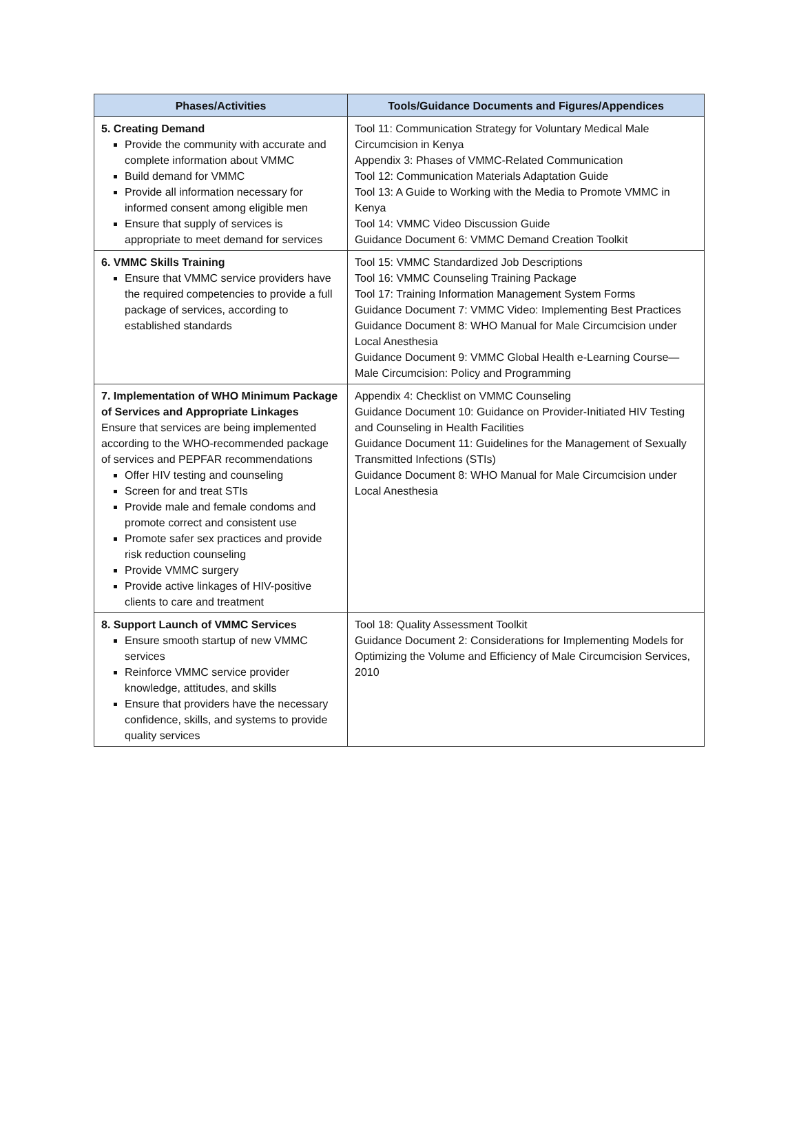| Phases/Activities | Tools/Guidance Documents and Figures/Appendices |
| --- | --- |
| 5. Creating Demand Provide the community with accurate and complete information about VMMC Build demand for VMMC Provide all information necessary for informed consent among eligible men Ensure that supply of services is appropriate to meet demand for services | Tool 11: Communication Strategy for Voluntary Medical Male Circumcision in Kenya Appendix 3: Phases of VMMC-Related Communication Tool 12: Communication Materials Adaptation Guide Tool 13: A Guide to Working with the Media to Promote VMMC in Kenya Tool 14: VMMC Video Discussion Guide Guidance Document 6: VMMC Demand Creation Toolkit |
| 6. VMMC Skills Training Ensure that VMMC service providers have the required competencies to provide a full package of services, according to established standards | Tool 15: VMMC Standardized Job Descriptions Tool 16: VMMC Counseling Training Package Tool 17: Training Information Management System Forms Guidance Document 7: VMMC Video: Implementing Best Practices Guidance Document 8: WHO Manual for Male Circumcision under Local Anesthesia Guidance Document 9: VMMC Global Health e-Learning Course—Male Circumcision: Policy and Programming |
| 7. Implementation of WHO Minimum Package of Services and Appropriate Linkages Ensure that services are being implemented according to the WHO-recommended package of services and PEPFAR recommendations Offer HIV testing and counseling Screen for and treat STIs Provide male and female condoms and promote correct and consistent use Promote safer sex practices and provide risk reduction counseling Provide VMMC surgery Provide active linkages of HIV-positive clients to care and treatment | Appendix 4: Checklist on VMMC Counseling Guidance Document 10: Guidance on Provider-Initiated HIV Testing and Counseling in Health Facilities Guidance Document 11: Guidelines for the Management of Sexually Transmitted Infections (STIs) Guidance Document 8: WHO Manual for Male Circumcision under Local Anesthesia |
| 8. Support Launch of VMMC Services Ensure smooth startup of new VMMC services Reinforce VMMC service provider knowledge, attitudes, and skills Ensure that providers have the necessary confidence, skills, and systems to provide quality services | Tool 18: Quality Assessment Toolkit Guidance Document 2: Considerations for Implementing Models for Optimizing the Volume and Efficiency of Male Circumcision Services, 2010 |